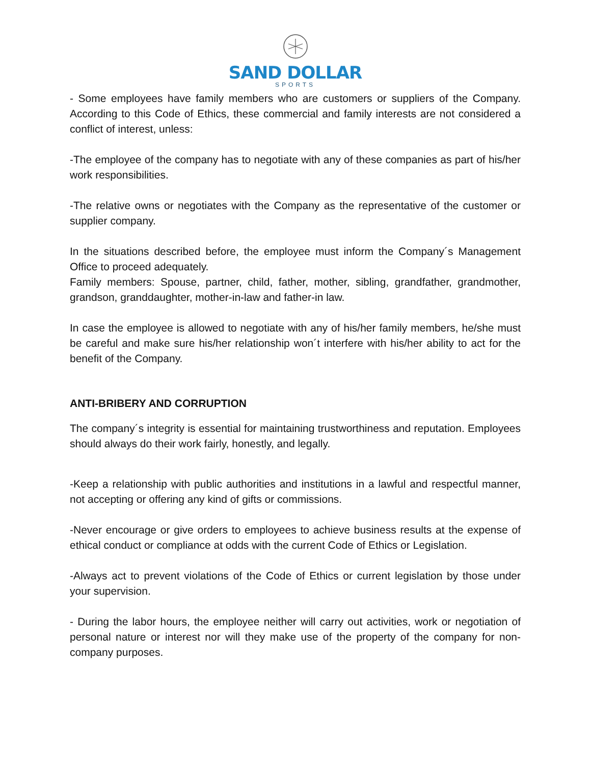SAND DOLLAR
SPORTS
- Some employees have family members who are customers or suppliers of the Company. According to this Code of Ethics, these commercial and family interests are not considered a conflict of interest, unless:
-The employee of the company has to negotiate with any of these companies as part of his/her work responsibilities.
-The relative owns or negotiates with the Company as the representative of the customer or supplier company.
In the situations described before, the employee must inform the Company´s Management Office to proceed adequately.
Family members: Spouse, partner, child, father, mother, sibling, grandfather, grandmother, grandson, granddaughter, mother-in-law and father-in law.
In case the employee is allowed to negotiate with any of his/her family members, he/she must be careful and make sure his/her relationship won´t interfere with his/her ability to act for the benefit of the Company.
ANTI-BRIBERY AND CORRUPTION
The company´s integrity is essential for maintaining trustworthiness and reputation. Employees should always do their work fairly, honestly, and legally.
-Keep a relationship with public authorities and institutions in a lawful and respectful manner, not accepting or offering any kind of gifts or commissions.
-Never encourage or give orders to employees to achieve business results at the expense of ethical conduct or compliance at odds with the current Code of Ethics or Legislation.
-Always act to prevent violations of the Code of Ethics or current legislation by those under your supervision.
- During the labor hours, the employee neither will carry out activities, work or negotiation of personal nature or interest nor will they make use of the property of the company for non-company purposes.